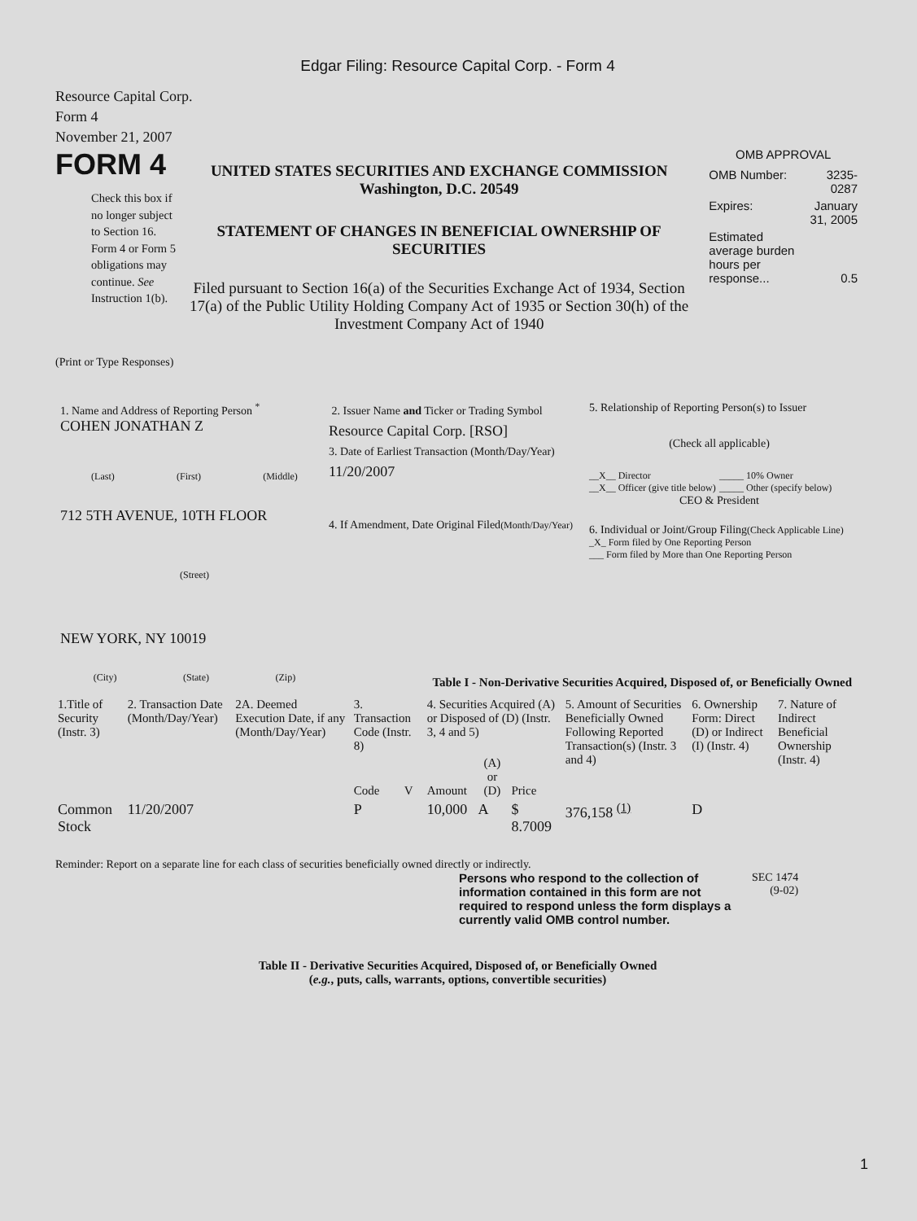Edgar Filing: Resource Capital Corp. - Form 4
Resource Capital Corp.
Form 4
November 21, 2007
FORM 4
Check this box if no longer subject to Section 16. Form 4 or Form 5 obligations may continue. See Instruction 1(b).
UNITED STATES SECURITIES AND EXCHANGE COMMISSION
Washington, D.C. 20549
STATEMENT OF CHANGES IN BENEFICIAL OWNERSHIP OF SECURITIES
Filed pursuant to Section 16(a) of the Securities Exchange Act of 1934, Section 17(a) of the Public Utility Holding Company Act of 1935 or Section 30(h) of the Investment Company Act of 1940
OMB APPROVAL
| OMB Number: | 3235-0287 |
| Expires: | January 31, 2005 |
| Estimated average burden hours per response... | 0.5 |
(Print or Type Responses)
1. Name and Address of Reporting Person <sup>*</sup>
COHEN JONATHAN Z
(Last) (First) (Middle)
712 5TH AVENUE, 10TH FLOOR
(Street)
NEW YORK, NY 10019
(City) (State) (Zip)
2. Issuer Name and Ticker or Trading Symbol
Resource Capital Corp. [RSO]
3. Date of Earliest Transaction (Month/Day/Year)
11/20/2007
4. If Amendment, Date Original Filed(Month/Day/Year)
5. Relationship of Reporting Person(s) to Issuer
(Check all applicable)
__X__ Director
__X__ Officer (give title below)
_____ 10% Owner
_____ Other (specify below)
CEO & President
6. Individual or Joint/Group Filing(Check Applicable Line)
_X_ Form filed by One Reporting Person
___ Form filed by More than One Reporting Person
Table I - Non-Derivative Securities Acquired, Disposed of, or Beneficially Owned
| 1.Title of Security (Instr. 3) | 2. Transaction Date (Month/Day/Year) | 2A. Deemed Execution Date, if any (Month/Day/Year) | 3. Transaction Code (Instr. 8) | | 4. Securities Acquired (A) or Disposed of (D) (Instr. 3, 4 and 5) | | | 5. Amount of Securities Beneficially Owned Following Reported Transaction(s) (Instr. 3 and 4) | 6. Ownership Form: Direct (D) or Indirect (I) (Instr. 4) | 7. Nature of Indirect Beneficial Ownership (Instr. 4) |
| --- | --- | --- | --- | --- | --- | --- | --- | --- | --- | --- |
| | | | Code | V | Amount | (A) or (D) | Price | | | |
| Common Stock | 11/20/2007 | | P | | 10,000 | A | $ 8.7009 | 376,158 <sup>(1)</sup> | D | |
Reminder: Report on a separate line for each class of securities beneficially owned directly or indirectly.
Persons who respond to the collection of information contained in this form are not required to respond unless the form displays a currently valid OMB control number.
SEC 1474
(9-02)
Table II - Derivative Securities Acquired, Disposed of, or Beneficially Owned
(e.g., puts, calls, warrants, options, convertible securities)
1